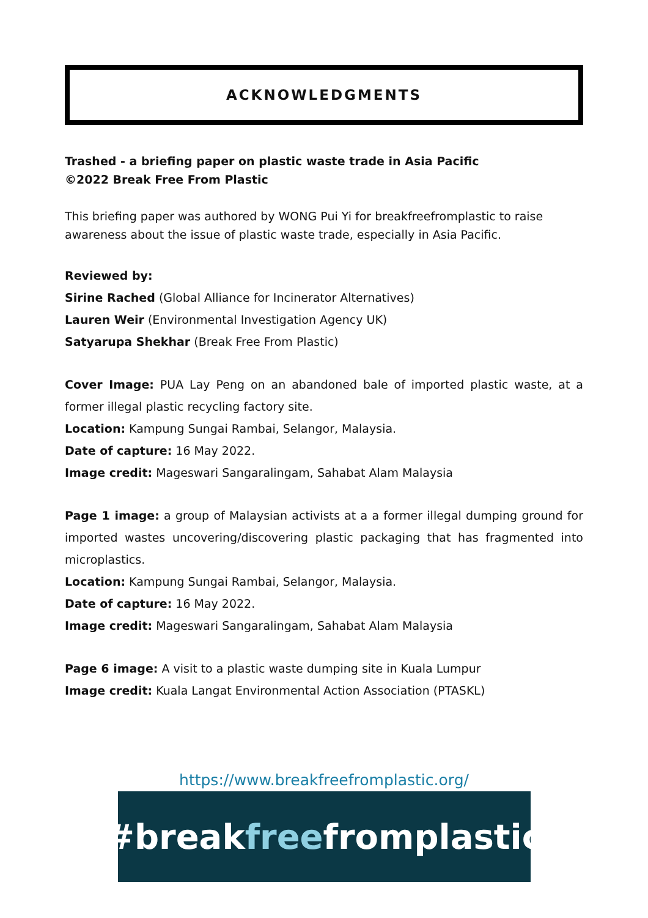ACKNOWLEDGMENTS
Trashed - a briefing paper on plastic waste trade in Asia Pacific
©2022 Break Free From Plastic
This briefing paper was authored by WONG Pui Yi for breakfreefromplastic to raise awareness about the issue of plastic waste trade, especially in Asia Pacific.
Reviewed by:
Sirine Rached (Global Alliance for Incinerator Alternatives)
Lauren Weir (Environmental Investigation Agency UK)
Satyarupa Shekhar (Break Free From Plastic)
Cover Image: PUA Lay Peng on an abandoned bale of imported plastic waste, at a former illegal plastic recycling factory site.
Location: Kampung Sungai Rambai, Selangor, Malaysia.
Date of capture: 16 May 2022.
Image credit: Mageswari Sangaralingam, Sahabat Alam Malaysia
Page 1 image: a group of Malaysian activists at a a former illegal dumping ground for imported wastes uncovering/discovering plastic packaging that has fragmented into microplastics.
Location: Kampung Sungai Rambai, Selangor, Malaysia.
Date of capture: 16 May 2022.
Image credit: Mageswari Sangaralingam, Sahabat Alam Malaysia
Page 6 image: A visit to a plastic waste dumping site in Kuala Lumpur
Image credit: Kuala Langat Environmental Action Association (PTASKL)
https://www.breakfreefromplastic.org/
#break free fromplastic